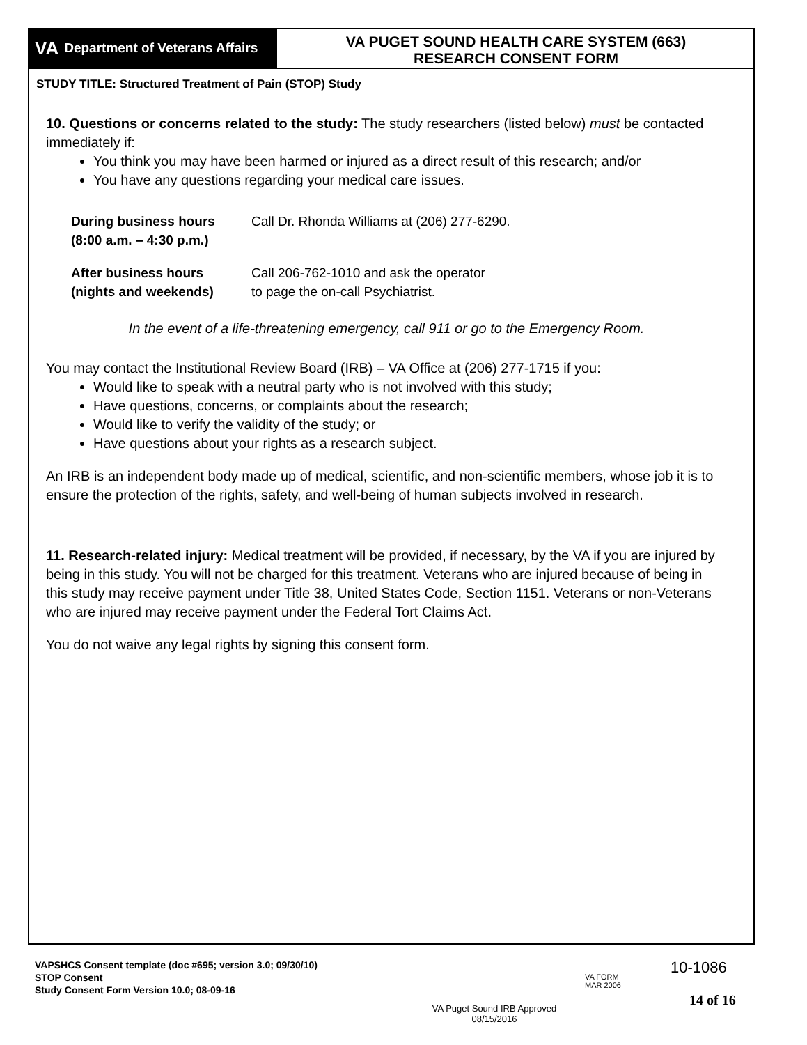VA Department of Veterans Affairs
VA PUGET SOUND HEALTH CARE SYSTEM (663)
RESEARCH CONSENT FORM
STUDY TITLE: Structured Treatment of Pain (STOP) Study
10. Questions or concerns related to the study: The study researchers (listed below) must be contacted immediately if:
You think you may have been harmed or injured as a direct result of this research; and/or
You have any questions regarding your medical care issues.
| During business hours (8:00 a.m. – 4:30 p.m.) | Call Dr. Rhonda Williams at (206) 277-6290. |
| After business hours (nights and weekends) | Call 206-762-1010 and ask the operator to page the on-call Psychiatrist. |
In the event of a life-threatening emergency, call 911 or go to the Emergency Room.
You may contact the Institutional Review Board (IRB) – VA Office at (206) 277-1715 if you:
Would like to speak with a neutral party who is not involved with this study;
Have questions, concerns, or complaints about the research;
Would like to verify the validity of the study; or
Have questions about your rights as a research subject.
An IRB is an independent body made up of medical, scientific, and non-scientific members, whose job it is to ensure the protection of the rights, safety, and well-being of human subjects involved in research.
11. Research-related injury: Medical treatment will be provided, if necessary, by the VA if you are injured by being in this study. You will not be charged for this treatment. Veterans who are injured because of being in this study may receive payment under Title 38, United States Code, Section 1151. Veterans or non-Veterans who are injured may receive payment under the Federal Tort Claims Act.
You do not waive any legal rights by signing this consent form.
VAPSHCS Consent template (doc #695; version 3.0; 09/30/10)
STOP Consent
Study Consent Form Version 10.0; 08-09-16
VA Puget Sound IRB Approved
08/15/2016
VA FORM
MAR 2006
10-1086
14 of 16